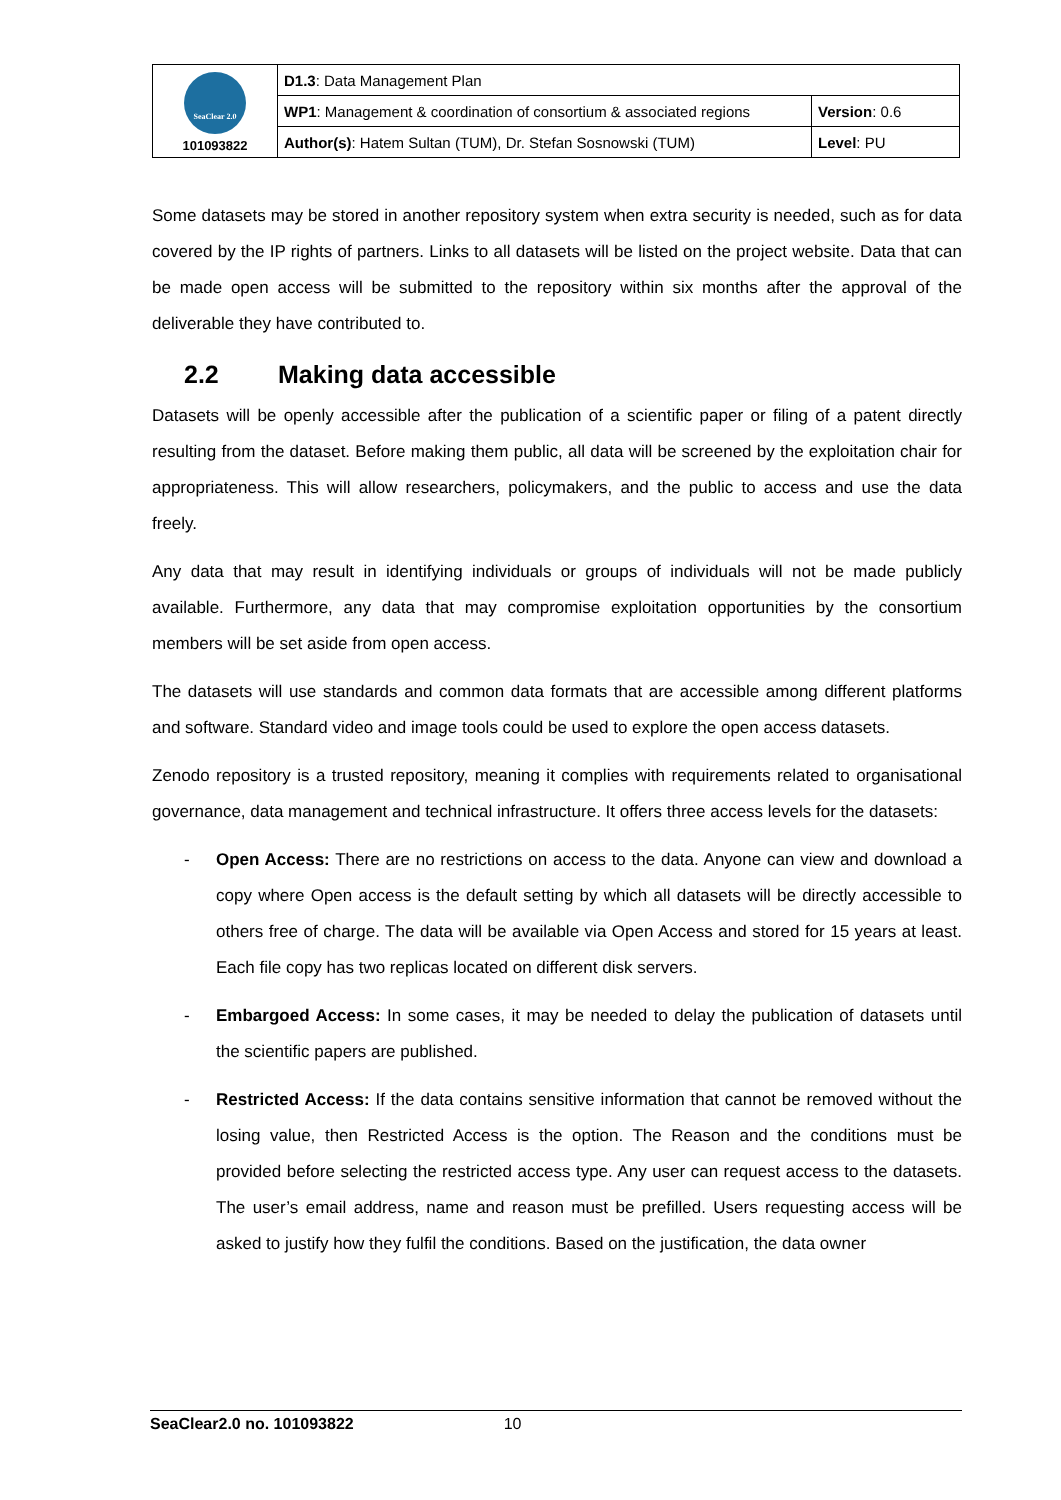| SeaClear 2.0 101093822 | D1.3 : Data Management Plan | |
| | WP1 : Management & coordination of consortium & associated regions | Version : 0.6 |
| | Author(s) : Hatem Sultan (TUM), Dr. Stefan Sosnowski (TUM) | Level : PU |
Some datasets may be stored in another repository system when extra security is needed, such as for data covered by the IP rights of partners. Links to all datasets will be listed on the project website. Data that can be made open access will be submitted to the repository within six months after the approval of the deliverable they have contributed to.
2.2 Making data accessible
Datasets will be openly accessible after the publication of a scientific paper or filing of a patent directly resulting from the dataset. Before making them public, all data will be screened by the exploitation chair for appropriateness. This will allow researchers, policymakers, and the public to access and use the data freely.
Any data that may result in identifying individuals or groups of individuals will not be made publicly available. Furthermore, any data that may compromise exploitation opportunities by the consortium members will be set aside from open access.
The datasets will use standards and common data formats that are accessible among different platforms and software. Standard video and image tools could be used to explore the open access datasets.
Zenodo repository is a trusted repository, meaning it complies with requirements related to organisational governance, data management and technical infrastructure. It offers three access levels for the datasets:
- Open Access: There are no restrictions on access to the data. Anyone can view and download a copy where Open access is the default setting by which all datasets will be directly accessible to others free of charge. The data will be available via Open Access and stored for 15 years at least. Each file copy has two replicas located on different disk servers.
- Embargoed Access: In some cases, it may be needed to delay the publication of datasets until the scientific papers are published.
- Restricted Access: If the data contains sensitive information that cannot be removed without the losing value, then Restricted Access is the option. The Reason and the conditions must be provided before selecting the restricted access type. Any user can request access to the datasets. The user’s email address, name and reason must be prefilled. Users requesting access will be asked to justify how they fulfil the conditions. Based on the justification, the data owner
SeaClear2.0 no. 101093822 10